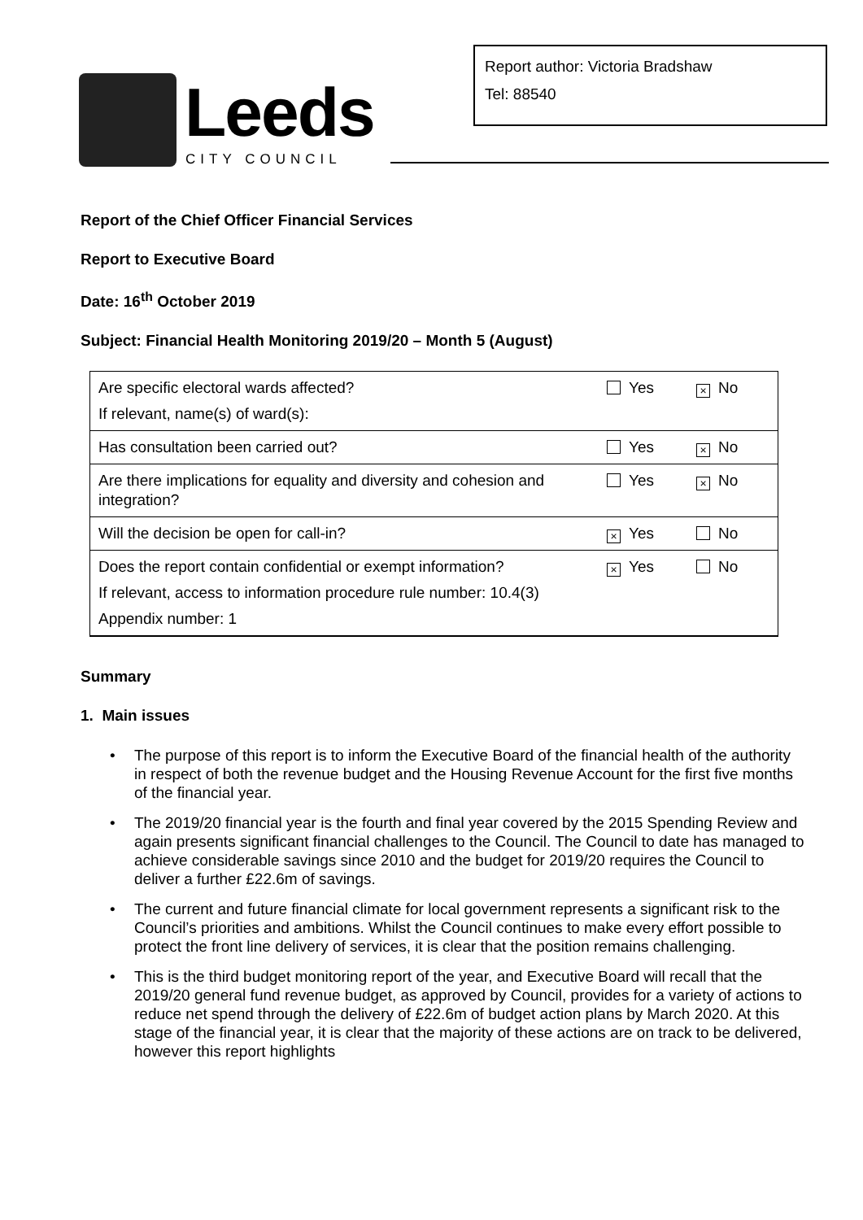Leeds
CITY COUNCIL
Report author: Victoria Bradshaw
Tel: 88540
Report of the Chief Officer Financial Services
Report to Executive Board
Date: 16<sup>th</sup> October 2019
Subject: Financial Health Monitoring 2019/20 – Month 5 (August)
| Are specific electoral wards affected? | Yes | × No |
| If relevant, name(s) of ward(s): | | |
| Has consultation been carried out? | Yes | × No |
| Are there implications for equality and diversity and cohesion and integration? | Yes | × No |
| Will the decision be open for call-in? | × Yes | No |
| Does the report contain confidential or exempt information? | × Yes | No |
| If relevant, access to information procedure rule number: 10.4(3) | | |
| Appendix number: 1 | | |
Summary
1. Main issues
• The purpose of this report is to inform the Executive Board of the financial health of the authority in respect of both the revenue budget and the Housing Revenue Account for the first five months of the financial year.
• The 2019/20 financial year is the fourth and final year covered by the 2015 Spending Review and again presents significant financial challenges to the Council. The Council to date has managed to achieve considerable savings since 2010 and the budget for 2019/20 requires the Council to deliver a further £22.6m of savings.
• The current and future financial climate for local government represents a significant risk to the Council’s priorities and ambitions. Whilst the Council continues to make every effort possible to protect the front line delivery of services, it is clear that the position remains challenging.
• This is the third budget monitoring report of the year, and Executive Board will recall that the 2019/20 general fund revenue budget, as approved by Council, provides for a variety of actions to reduce net spend through the delivery of £22.6m of budget action plans by March 2020. At this stage of the financial year, it is clear that the majority of these actions are on track to be delivered, however this report highlights